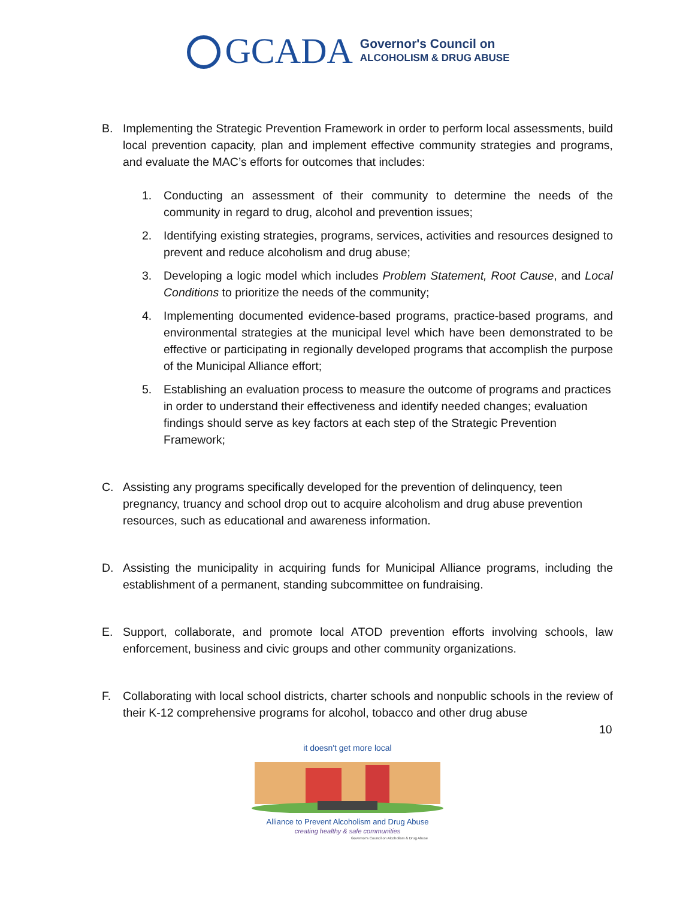GCADA
Governor's Council on
ALCOHOLISM & DRUG ABUSE
B. Implementing the Strategic Prevention Framework in order to perform local assessments, build local prevention capacity, plan and implement effective community strategies and programs, and evaluate the MAC’s efforts for outcomes that includes:
1. Conducting an assessment of their community to determine the needs of the community in regard to drug, alcohol and prevention issues;
2. Identifying existing strategies, programs, services, activities and resources designed to prevent and reduce alcoholism and drug abuse;
3. Developing a logic model which includes Problem Statement, Root Cause, and Local Conditions to prioritize the needs of the community;
4. Implementing documented evidence-based programs, practice-based programs, and environmental strategies at the municipal level which have been demonstrated to be effective or participating in regionally developed programs that accomplish the purpose of the Municipal Alliance effort;
5. Establishing an evaluation process to measure the outcome of programs and practices in order to understand their effectiveness and identify needed changes; evaluation findings should serve as key factors at each step of the Strategic Prevention Framework;
C. Assisting any programs specifically developed for the prevention of delinquency, teen pregnancy, truancy and school drop out to acquire alcoholism and drug abuse prevention resources, such as educational and awareness information.
D. Assisting the municipality in acquiring funds for Municipal Alliance programs, including the establishment of a permanent, standing subcommittee on fundraising.
E. Support, collaborate, and promote local ATOD prevention efforts involving schools, law enforcement, business and civic groups and other community organizations.
F. Collaborating with local school districts, charter schools and nonpublic schools in the review of their K-12 comprehensive programs for alcohol, tobacco and other drug abuse
10
it doesn't get more local
Alliance to Prevent Alcoholism and Drug Abuse
creating healthy & safe communities
Governor's Council on Alcoholism & Drug Abuse